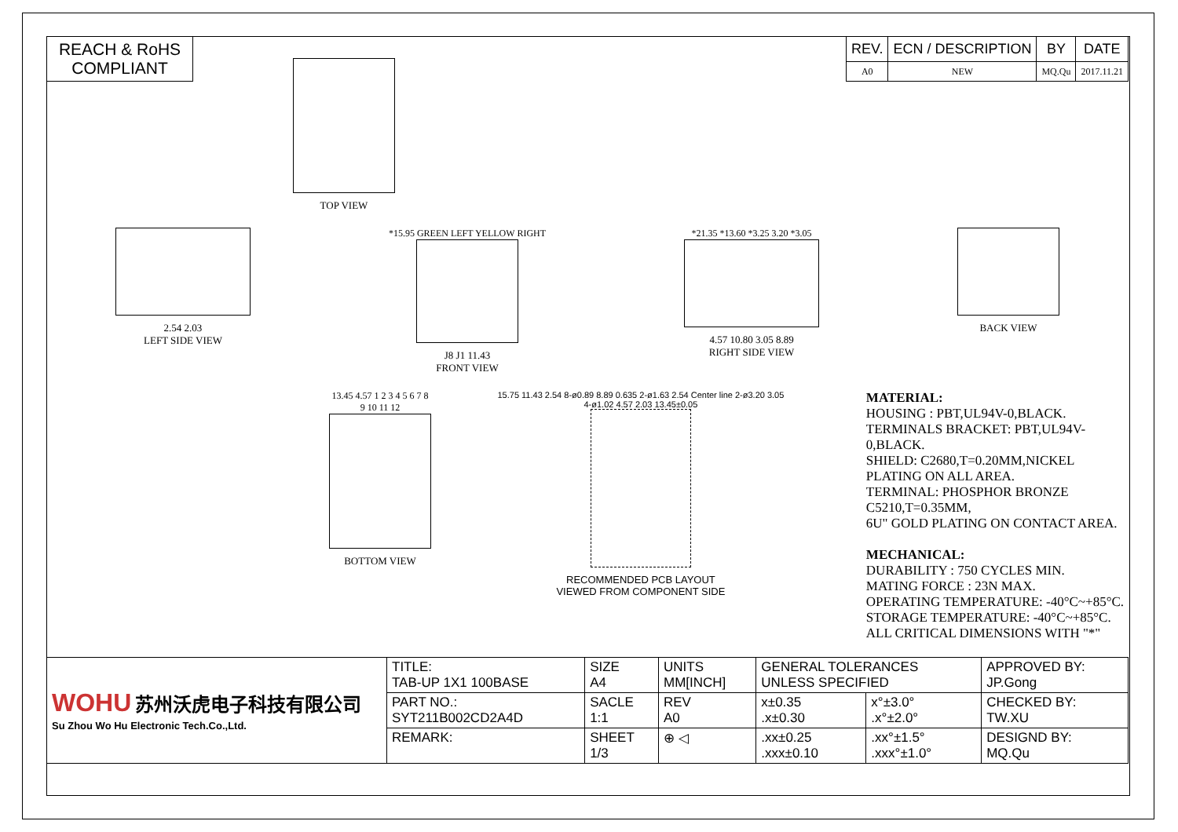REACH & RoHS
COMPLIANT
| REV. | ECN / DESCRIPTION | BY | DATE |
| --- | --- | --- | --- |
| A0 | NEW | MQ.Qu | 2017.11.21 |
TOP VIEW
2.54 2.03
LEFT SIDE VIEW
*15.95 GREEN LEFT YELLOW RIGHT
J8 J1 11.43
FRONT VIEW
*21.35 *13.60 *3.25 3.20 *3.05
4.57 10.80 3.05 8.89
RIGHT SIDE VIEW
BACK VIEW
13.45 4.57 1 2 3 4 5 6 7 8 9 10 11 12
BOTTOM VIEW
15.75 11.43 2.54 8-ø0.89 8.89 0.635 2-ø1.63 2.54 Center line 2-ø3.20 3.05 4-ø1.02 4.57 2.03 13.45±0.05
RECOMMENDED PCB LAYOUT
VIEWED FROM COMPONENT SIDE
MATERIAL:
HOUSING : PBT,UL94V-0,BLACK.
TERMINALS BRACKET: PBT,UL94V-0,BLACK.
SHIELD: C2680,T=0.20MM,NICKEL PLATING ON ALL AREA.
TERMINAL: PHOSPHOR BRONZE C5210,T=0.35MM,
6U" GOLD PLATING ON CONTACT AREA.
MECHANICAL:
DURABILITY : 750 CYCLES MIN.
MATING FORCE : 23N MAX.
OPERATING TEMPERATURE: -40°C~+85°C.
STORAGE TEMPERATURE: -40°C~+85°C.
ALL CRITICAL DIMENSIONS WITH "*"
| WOHU 苏州沃虎电子科技有限公司 Su Zhou Wo Hu Electronic Tech.Co.,Ltd. | TITLE: TAB-UP 1X1 100BASE | SIZE A4 | UNITS MM[INCH] | GENERAL TOLERANCES UNLESS SPECIFIED | | APPROVED BY: JP.Gong |
| | PART NO.: SYT211B002CD2A4D | SACLE 1:1 | REV A0 | x±0.35 .x±0.30 | x°±3.0° .x°±2.0° | CHECKED BY: TW.XU |
| | REMARK: | SHEET 1/3 | ⊕ ◁ | .xx±0.25 .xxx±0.10 | .xx°±1.5° .xxx°±1.0° | DESIGND BY: MQ.Qu |